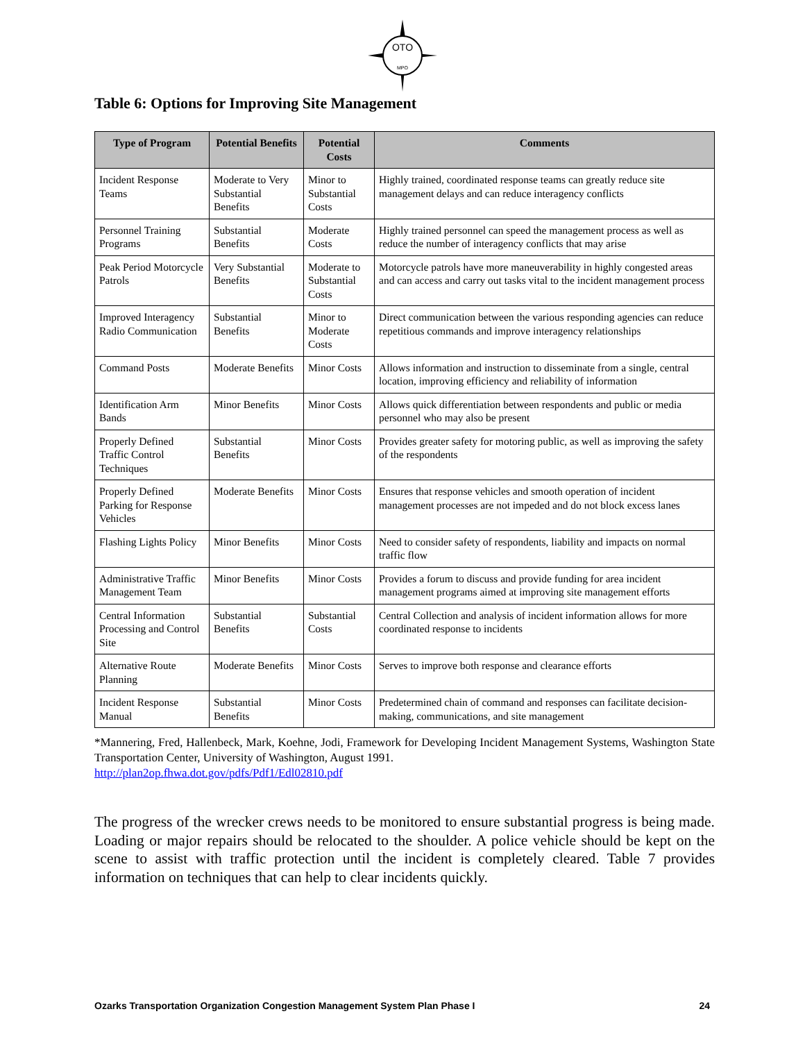OTO
MPO
Table 6: Options for Improving Site Management
| Type of Program | Potential Benefits | Potential Costs | Comments |
| --- | --- | --- | --- |
| Incident Response Teams | Moderate to Very Substantial Benefits | Minor to Substantial Costs | Highly trained, coordinated response teams can greatly reduce site management delays and can reduce interagency conflicts |
| Personnel Training Programs | Substantial Benefits | Moderate Costs | Highly trained personnel can speed the management process as well as reduce the number of interagency conflicts that may arise |
| Peak Period Motorcycle Patrols | Very Substantial Benefits | Moderate to Substantial Costs | Motorcycle patrols have more maneuverability in highly congested areas and can access and carry out tasks vital to the incident management process |
| Improved Interagency Radio Communication | Substantial Benefits | Minor to Moderate Costs | Direct communication between the various responding agencies can reduce repetitious commands and improve interagency relationships |
| Command Posts | Moderate Benefits | Minor Costs | Allows information and instruction to disseminate from a single, central location, improving efficiency and reliability of information |
| Identification Arm Bands | Minor Benefits | Minor Costs | Allows quick differentiation between respondents and public or media personnel who may also be present |
| Properly Defined Traffic Control Techniques | Substantial Benefits | Minor Costs | Provides greater safety for motoring public, as well as improving the safety of the respondents |
| Properly Defined Parking for Response Vehicles | Moderate Benefits | Minor Costs | Ensures that response vehicles and smooth operation of incident management processes are not impeded and do not block excess lanes |
| Flashing Lights Policy | Minor Benefits | Minor Costs | Need to consider safety of respondents, liability and impacts on normal traffic flow |
| Administrative Traffic Management Team | Minor Benefits | Minor Costs | Provides a forum to discuss and provide funding for area incident management programs aimed at improving site management efforts |
| Central Information Processing and Control Site | Substantial Benefits | Substantial Costs | Central Collection and analysis of incident information allows for more coordinated response to incidents |
| Alternative Route Planning | Moderate Benefits | Minor Costs | Serves to improve both response and clearance efforts |
| Incident Response Manual | Substantial Benefits | Minor Costs | Predetermined chain of command and responses can facilitate decision-making, communications, and site management |
*Mannering, Fred, Hallenbeck, Mark, Koehne, Jodi, Framework for Developing Incident Management Systems, Washington State Transportation Center, University of Washington, August 1991.
http://plan2op.fhwa.dot.gov/pdfs/Pdf1/Edl02810.pdf
The progress of the wrecker crews needs to be monitored to ensure substantial progress is being made. Loading or major repairs should be relocated to the shoulder. A police vehicle should be kept on the scene to assist with traffic protection until the incident is completely cleared. Table 7 provides information on techniques that can help to clear incidents quickly.
Ozarks Transportation Organization Congestion Management System Plan Phase I 24